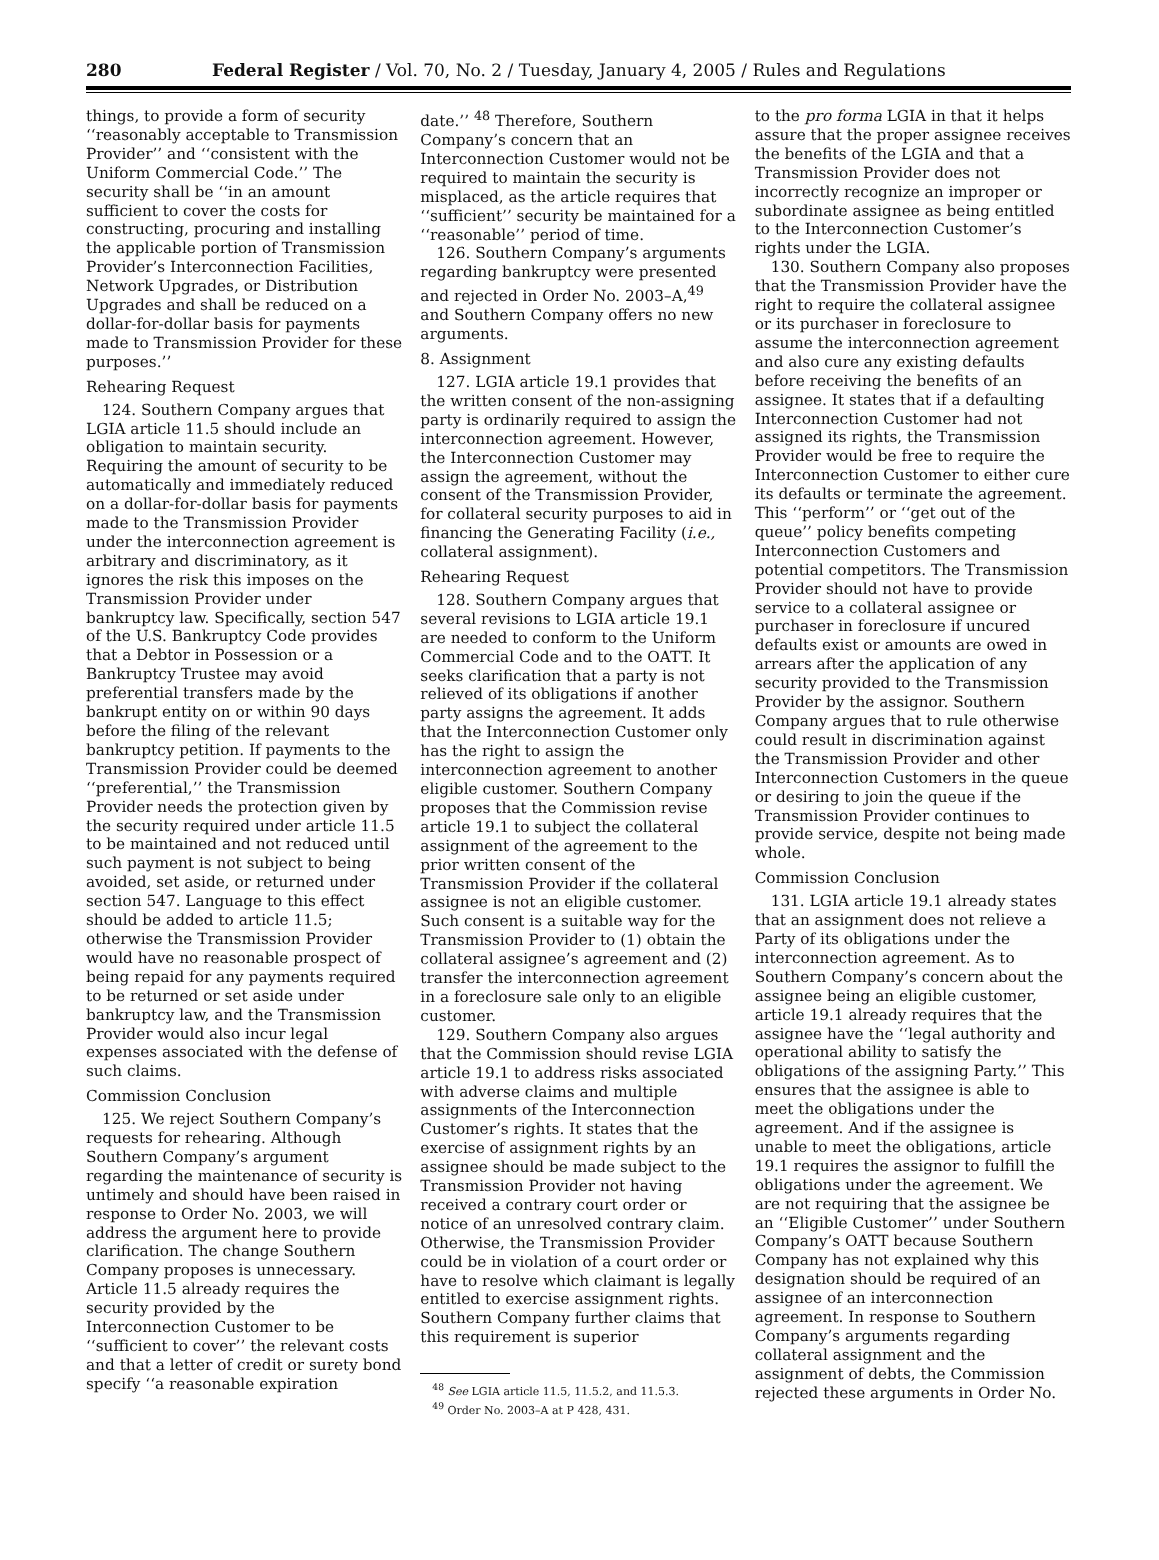280 Federal Register / Vol. 70, No. 2 / Tuesday, January 4, 2005 / Rules and Regulations
things, to provide a form of security ‘‘reasonably acceptable to Transmission Provider’’ and ‘‘consistent with the Uniform Commercial Code.’’ The security shall be ‘‘in an amount sufficient to cover the costs for constructing, procuring and installing the applicable portion of Transmission Provider’s Interconnection Facilities, Network Upgrades, or Distribution Upgrades and shall be reduced on a dollar-for-dollar basis for payments made to Transmission Provider for these purposes.’’
Rehearing Request
124. Southern Company argues that LGIA article 11.5 should include an obligation to maintain security. Requiring the amount of security to be automatically and immediately reduced on a dollar-for-dollar basis for payments made to the Transmission Provider under the interconnection agreement is arbitrary and discriminatory, as it ignores the risk this imposes on the Transmission Provider under bankruptcy law. Specifically, section 547 of the U.S. Bankruptcy Code provides that a Debtor in Possession or a Bankruptcy Trustee may avoid preferential transfers made by the bankrupt entity on or within 90 days before the filing of the relevant bankruptcy petition. If payments to the Transmission Provider could be deemed ‘‘preferential,’’ the Transmission Provider needs the protection given by the security required under article 11.5 to be maintained and not reduced until such payment is not subject to being avoided, set aside, or returned under section 547. Language to this effect should be added to article 11.5; otherwise the Transmission Provider would have no reasonable prospect of being repaid for any payments required to be returned or set aside under bankruptcy law, and the Transmission Provider would also incur legal expenses associated with the defense of such claims.
Commission Conclusion
125. We reject Southern Company’s requests for rehearing. Although Southern Company’s argument regarding the maintenance of security is untimely and should have been raised in response to Order No. 2003, we will address the argument here to provide clarification. The change Southern Company proposes is unnecessary. Article 11.5 already requires the security provided by the Interconnection Customer to be ‘‘sufficient to cover’’ the relevant costs and that a letter of credit or surety bond specify ‘‘a reasonable expiration
date.’’ <sup>48</sup> Therefore, Southern Company’s concern that an Interconnection Customer would not be required to maintain the security is misplaced, as the article requires that ‘‘sufficient’’ security be maintained for a ‘‘reasonable’’ period of time.
126. Southern Company’s arguments regarding bankruptcy were presented and rejected in Order No. 2003–A,<sup>49</sup> and Southern Company offers no new arguments.
8. Assignment
127. LGIA article 19.1 provides that the written consent of the non-assigning party is ordinarily required to assign the interconnection agreement. However, the Interconnection Customer may assign the agreement, without the consent of the Transmission Provider, for collateral security purposes to aid in financing the Generating Facility (i.e., collateral assignment).
Rehearing Request
128. Southern Company argues that several revisions to LGIA article 19.1 are needed to conform to the Uniform Commercial Code and to the OATT. It seeks clarification that a party is not relieved of its obligations if another party assigns the agreement. It adds that the Interconnection Customer only has the right to assign the interconnection agreement to another eligible customer. Southern Company proposes that the Commission revise article 19.1 to subject the collateral assignment of the agreement to the prior written consent of the Transmission Provider if the collateral assignee is not an eligible customer. Such consent is a suitable way for the Transmission Provider to (1) obtain the collateral assignee’s agreement and (2) transfer the interconnection agreement in a foreclosure sale only to an eligible customer.
129. Southern Company also argues that the Commission should revise LGIA article 19.1 to address risks associated with adverse claims and multiple assignments of the Interconnection Customer’s rights. It states that the exercise of assignment rights by an assignee should be made subject to the Transmission Provider not having received a contrary court order or notice of an unresolved contrary claim. Otherwise, the Transmission Provider could be in violation of a court order or have to resolve which claimant is legally entitled to exercise assignment rights. Southern Company further claims that this requirement is superior
<sup>48</sup> See LGIA article 11.5, 11.5.2, and 11.5.3.
<sup>49</sup> Order No. 2003–A at P 428, 431.
to the pro forma LGIA in that it helps assure that the proper assignee receives the benefits of the LGIA and that a Transmission Provider does not incorrectly recognize an improper or subordinate assignee as being entitled to the Interconnection Customer’s rights under the LGIA.
130. Southern Company also proposes that the Transmission Provider have the right to require the collateral assignee or its purchaser in foreclosure to assume the interconnection agreement and also cure any existing defaults before receiving the benefits of an assignee. It states that if a defaulting Interconnection Customer had not assigned its rights, the Transmission Provider would be free to require the Interconnection Customer to either cure its defaults or terminate the agreement. This ‘‘perform’’ or ‘‘get out of the queue’’ policy benefits competing Interconnection Customers and potential competitors. The Transmission Provider should not have to provide service to a collateral assignee or purchaser in foreclosure if uncured defaults exist or amounts are owed in arrears after the application of any security provided to the Transmission Provider by the assignor. Southern Company argues that to rule otherwise could result in discrimination against the Transmission Provider and other Interconnection Customers in the queue or desiring to join the queue if the Transmission Provider continues to provide service, despite not being made whole.
Commission Conclusion
131. LGIA article 19.1 already states that an assignment does not relieve a Party of its obligations under the interconnection agreement. As to Southern Company’s concern about the assignee being an eligible customer, article 19.1 already requires that the assignee have the ‘‘legal authority and operational ability to satisfy the obligations of the assigning Party.’’ This ensures that the assignee is able to meet the obligations under the agreement. And if the assignee is unable to meet the obligations, article 19.1 requires the assignor to fulfill the obligations under the agreement. We are not requiring that the assignee be an ‘‘Eligible Customer’’ under Southern Company’s OATT because Southern Company has not explained why this designation should be required of an assignee of an interconnection agreement. In response to Southern Company’s arguments regarding collateral assignment and the assignment of debts, the Commission rejected these arguments in Order No.